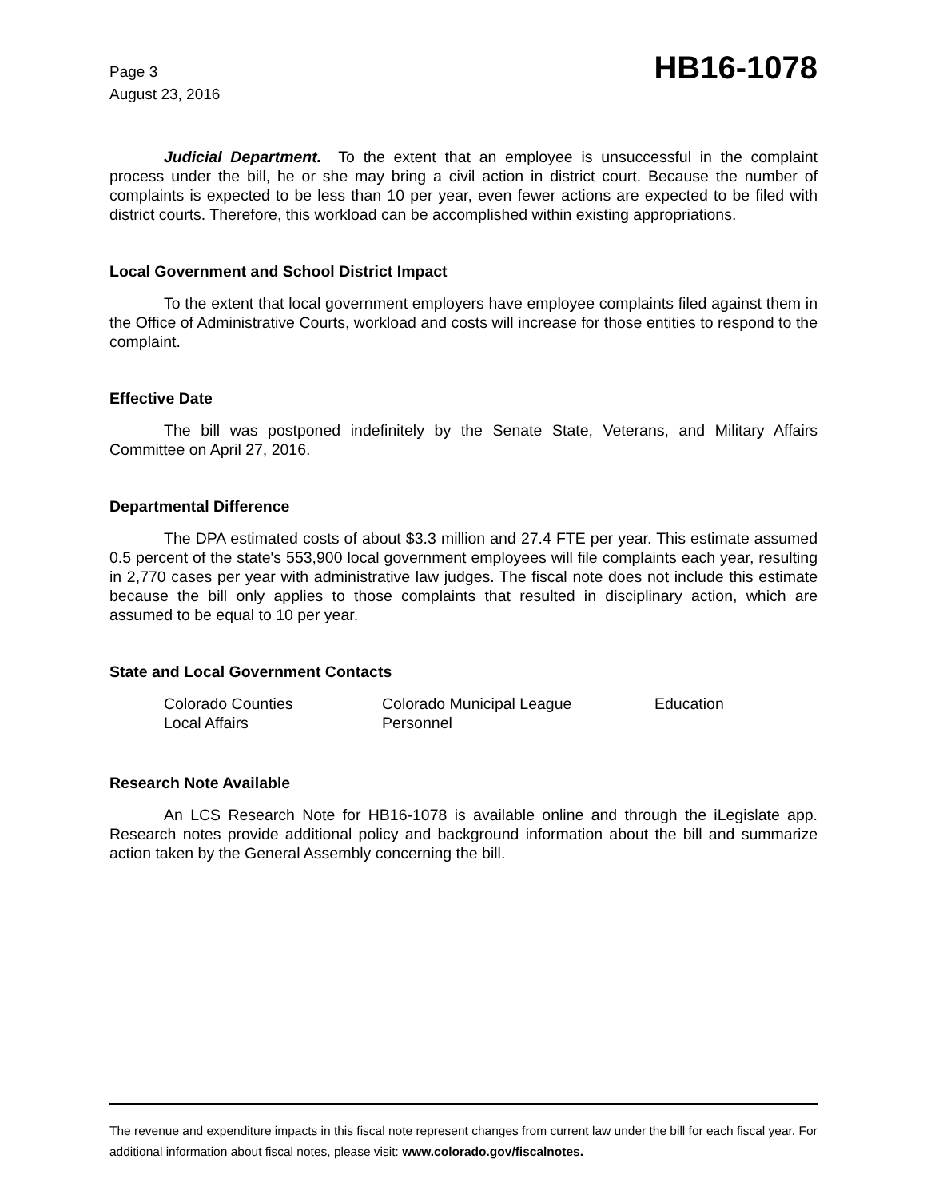Page 3
August 23, 2016
HB16-1078
Judicial Department. To the extent that an employee is unsuccessful in the complaint process under the bill, he or she may bring a civil action in district court. Because the number of complaints is expected to be less than 10 per year, even fewer actions are expected to be filed with district courts. Therefore, this workload can be accomplished within existing appropriations.
Local Government and School District Impact
To the extent that local government employers have employee complaints filed against them in the Office of Administrative Courts, workload and costs will increase for those entities to respond to the complaint.
Effective Date
The bill was postponed indefinitely by the Senate State, Veterans, and Military Affairs Committee on April 27, 2016.
Departmental Difference
The DPA estimated costs of about $3.3 million and 27.4 FTE per year. This estimate assumed 0.5 percent of the state's 553,900 local government employees will file complaints each year, resulting in 2,770 cases per year with administrative law judges. The fiscal note does not include this estimate because the bill only applies to those complaints that resulted in disciplinary action, which are assumed to be equal to 10 per year.
State and Local Government Contacts
Colorado Counties
Colorado Municipal League
Education
Local Affairs
Personnel
Research Note Available
An LCS Research Note for HB16-1078 is available online and through the iLegislate app. Research notes provide additional policy and background information about the bill and summarize action taken by the General Assembly concerning the bill.
The revenue and expenditure impacts in this fiscal note represent changes from current law under the bill for each fiscal year. For additional information about fiscal notes, please visit: www.colorado.gov/fiscalnotes.